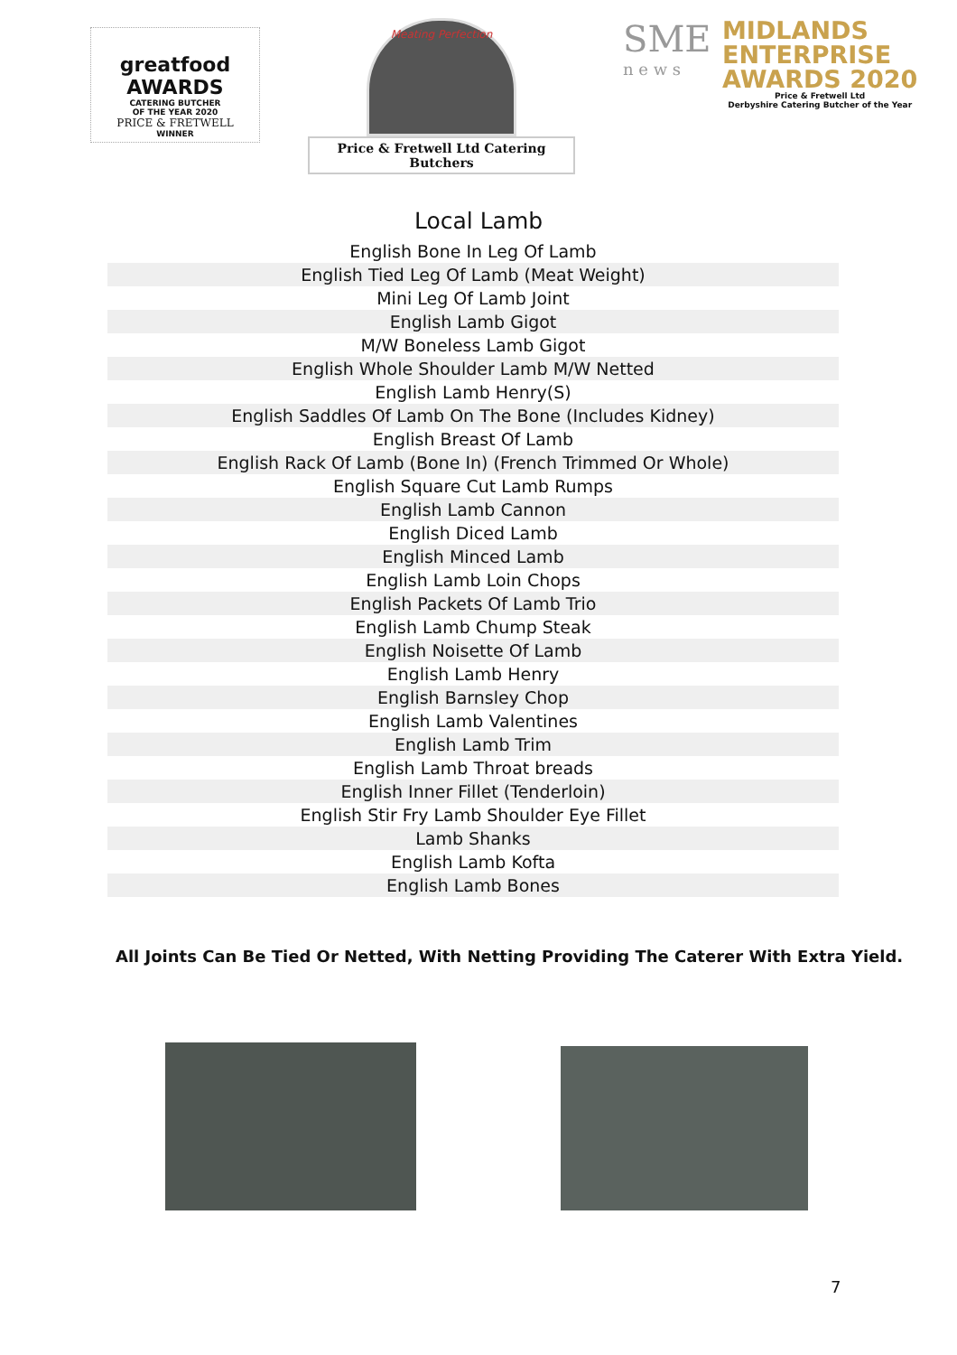greatfood AWARDS
CATERING BUTCHER
OF THE YEAR 2020
PRICE & FRETWELL
WINNER
Meating Perfection
Price & Fretwell Ltd Catering Butchers
SME
n e w s
MIDLANDS
ENTERPRISE
AWARDS 2020
Price & Fretwell Ltd
Derbyshire Catering Butcher of the Year
Local Lamb
| English Bone In Leg Of Lamb |
| English Tied Leg Of Lamb (Meat Weight) |
| Mini Leg Of Lamb Joint |
| English Lamb Gigot |
| M/W Boneless Lamb Gigot |
| English Whole Shoulder Lamb M/W Netted |
| English Lamb Henry(S) |
| English Saddles Of Lamb On The Bone (Includes Kidney) |
| English Breast Of Lamb |
| English Rack Of Lamb (Bone In) (French Trimmed Or Whole) |
| English Square Cut Lamb Rumps |
| English Lamb Cannon |
| English Diced Lamb |
| English Minced Lamb |
| English Lamb Loin Chops |
| English Packets Of Lamb Trio |
| English Lamb Chump Steak |
| English Noisette Of Lamb |
| English Lamb Henry |
| English Barnsley Chop |
| English Lamb Valentines |
| English Lamb Trim |
| English Lamb Throat breads |
| English Inner Fillet (Tenderloin) |
| English Stir Fry Lamb Shoulder Eye Fillet |
| Lamb Shanks |
| English Lamb Kofta |
| English Lamb Bones |
All Joints Can Be Tied Or Netted, With Netting Providing The Caterer With Extra Yield.
7